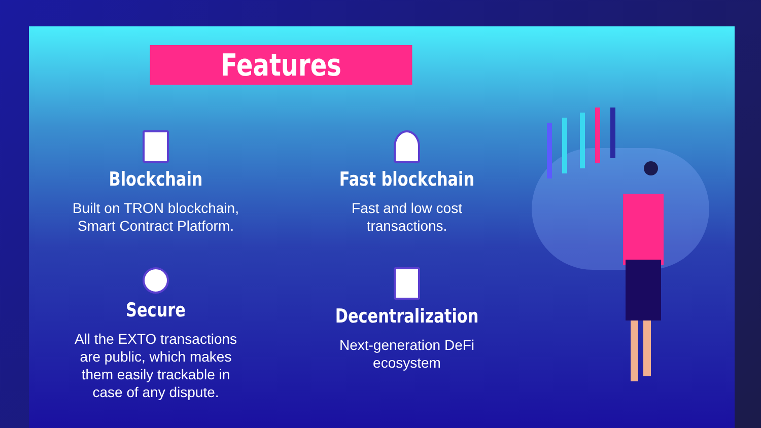Features
Blockchain
Built on TRON blockchain,
Smart Contract Platform.
Fast blockchain
Fast and low cost
transactions.
Secure
All the EXTO transactions
are public, which makes
them easily trackable in
case of any dispute.
Decentralization
Next-generation DeFi
ecosystem